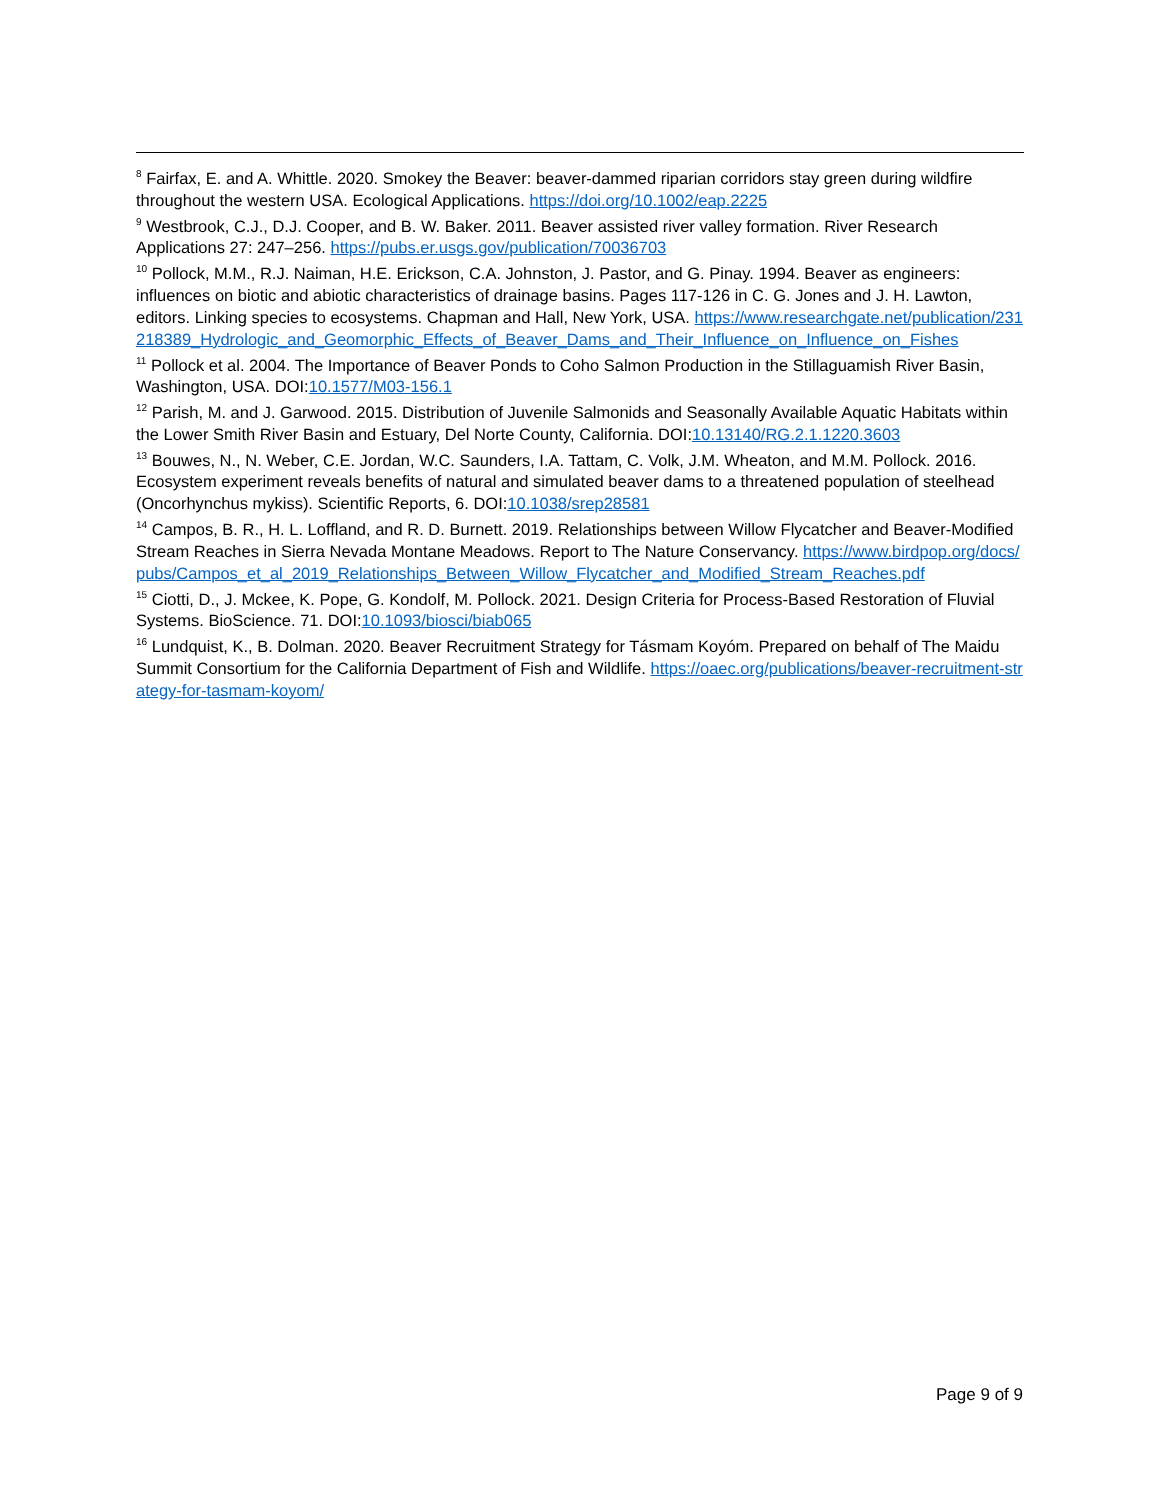<sup>8</sup> Fairfax, E. and A. Whittle. 2020. Smokey the Beaver: beaver-dammed riparian corridors stay green during wildfire throughout the western USA. Ecological Applications. https://doi.org/10.1002/eap.2225
<sup>9</sup> Westbrook, C.J., D.J. Cooper, and B. W. Baker. 2011. Beaver assisted river valley formation. River Research Applications 27: 247–256. https://pubs.er.usgs.gov/publication/70036703
<sup>10</sup> Pollock, M.M., R.J. Naiman, H.E. Erickson, C.A. Johnston, J. Pastor, and G. Pinay. 1994. Beaver as engineers: influences on biotic and abiotic characteristics of drainage basins. Pages 117-126 in C. G. Jones and J. H. Lawton, editors. Linking species to ecosystems. Chapman and Hall, New York, USA. https://www.researchgate.net/publication/231218389_Hydrologic_and_Geomorphic_Effects_of_Beaver_Dams_and_Their_Influence_on_Influence_on_Fishes
<sup>11</sup> Pollock et al. 2004. The Importance of Beaver Ponds to Coho Salmon Production in the Stillaguamish River Basin, Washington, USA. DOI:10.1577/M03-156.1
<sup>12</sup> Parish, M. and J. Garwood. 2015. Distribution of Juvenile Salmonids and Seasonally Available Aquatic Habitats within the Lower Smith River Basin and Estuary, Del Norte County, California. DOI:10.13140/RG.2.1.1220.3603
<sup>13</sup> Bouwes, N., N. Weber, C.E. Jordan, W.C. Saunders, I.A. Tattam, C. Volk, J.M. Wheaton, and M.M. Pollock. 2016. Ecosystem experiment reveals benefits of natural and simulated beaver dams to a threatened population of steelhead (Oncorhynchus mykiss). Scientific Reports, 6. DOI:10.1038/srep28581
<sup>14</sup> Campos, B. R., H. L. Loffland, and R. D. Burnett. 2019. Relationships between Willow Flycatcher and Beaver-Modified Stream Reaches in Sierra Nevada Montane Meadows. Report to The Nature Conservancy. https://www.birdpop.org/docs/pubs/Campos_et_al_2019_Relationships_Between_Willow_Flycatcher_and_Modified_Stream_Reaches.pdf
<sup>15</sup> Ciotti, D., J. Mckee, K. Pope, G. Kondolf, M. Pollock. 2021. Design Criteria for Process-Based Restoration of Fluvial Systems. BioScience. 71. DOI:10.1093/biosci/biab065
<sup>16</sup> Lundquist, K., B. Dolman. 2020. Beaver Recruitment Strategy for Tásmam Koyóm. Prepared on behalf of The Maidu Summit Consortium for the California Department of Fish and Wildlife. https://oaec.org/publications/beaver-recruitment-strategy-for-tasmam-koyom/
Page 9 of 9